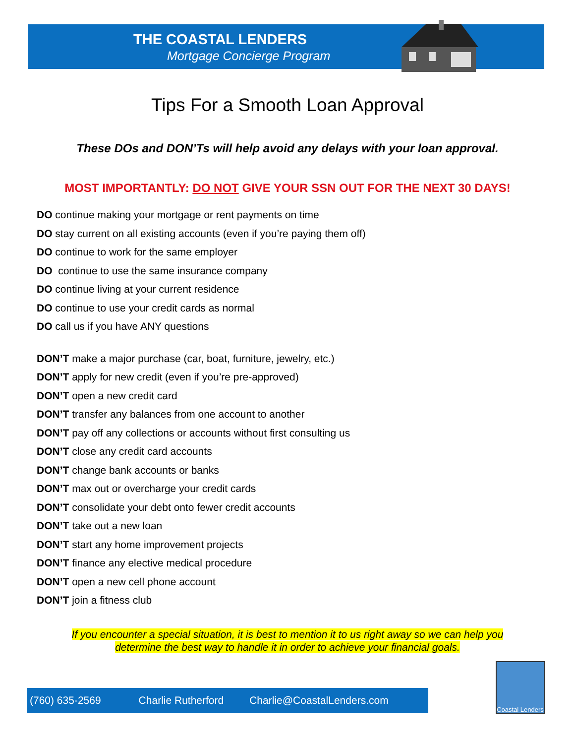THE COASTAL LENDERS
Mortgage Concierge Program
Tips For a Smooth Loan Approval
These DOs and DON’Ts will help avoid any delays with your loan approval.
MOST IMPORTANTLY: DO NOT GIVE YOUR SSN OUT FOR THE NEXT 30 DAYS!
DO continue making your mortgage or rent payments on time
DO stay current on all existing accounts (even if you’re paying them off)
DO continue to work for the same employer
DO continue to use the same insurance company
DO continue living at your current residence
DO continue to use your credit cards as normal
DO call us if you have ANY questions
DON’T make a major purchase (car, boat, furniture, jewelry, etc.)
DON’T apply for new credit (even if you’re pre-approved)
DON’T open a new credit card
DON’T transfer any balances from one account to another
DON’T pay off any collections or accounts without first consulting us
DON’T close any credit card accounts
DON’T change bank accounts or banks
DON’T max out or overcharge your credit cards
DON’T consolidate your debt onto fewer credit accounts
DON’T take out a new loan
DON’T start any home improvement projects
DON’T finance any elective medical procedure
DON’T open a new cell phone account
DON’T join a fitness club
If you encounter a special situation, it is best to mention it to us right away so we can help you
determine the best way to handle it in order to achieve your financial goals.
(760) 635-2569 Charlie Rutherford Charlie@CoastalLenders.com
Coastal Lenders